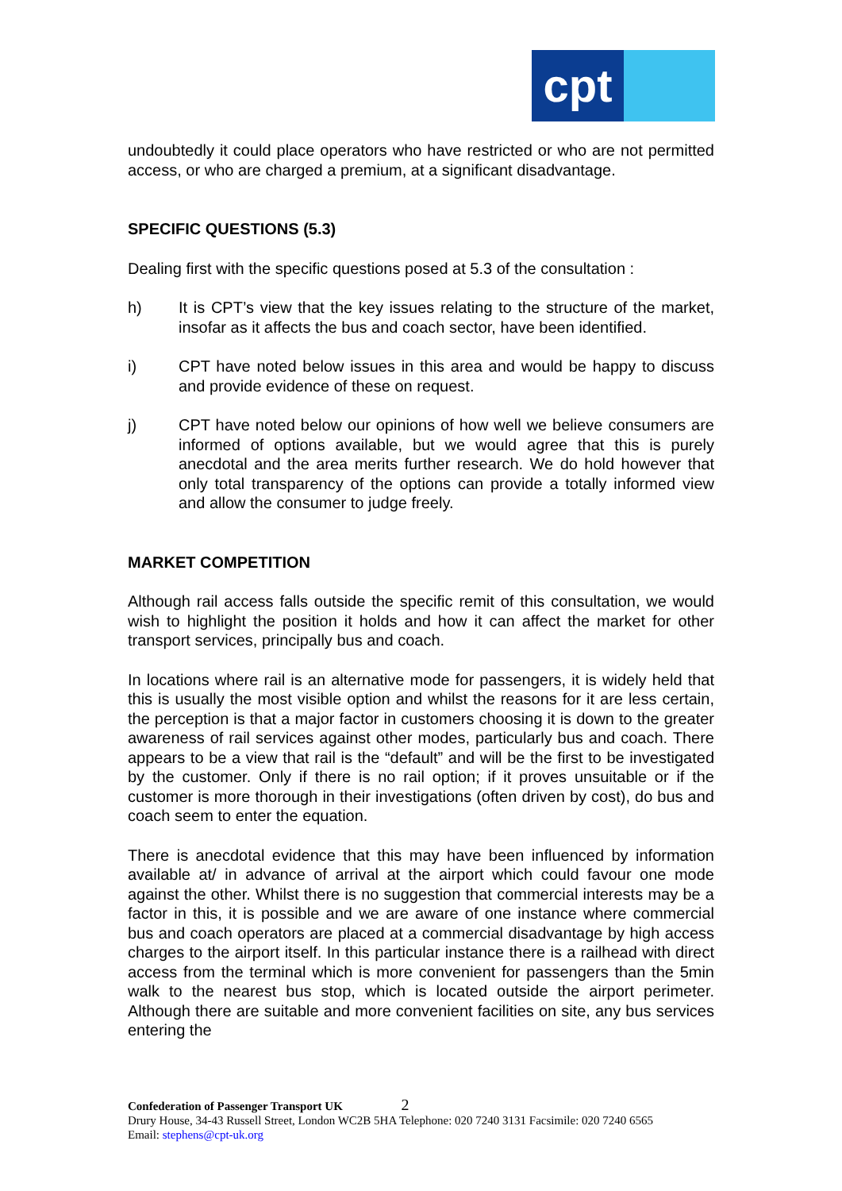cpt
undoubtedly it could place operators who have restricted or who are not permitted access, or who are charged a premium, at a significant disadvantage.
SPECIFIC QUESTIONS (5.3)
Dealing first with the specific questions posed at 5.3 of the consultation :
h) It is CPT’s view that the key issues relating to the structure of the market, insofar as it affects the bus and coach sector, have been identified.
i) CPT have noted below issues in this area and would be happy to discuss and provide evidence of these on request.
j) CPT have noted below our opinions of how well we believe consumers are informed of options available, but we would agree that this is purely anecdotal and the area merits further research. We do hold however that only total transparency of the options can provide a totally informed view and allow the consumer to judge freely.
MARKET COMPETITION
Although rail access falls outside the specific remit of this consultation, we would wish to highlight the position it holds and how it can affect the market for other transport services, principally bus and coach.
In locations where rail is an alternative mode for passengers, it is widely held that this is usually the most visible option and whilst the reasons for it are less certain, the perception is that a major factor in customers choosing it is down to the greater awareness of rail services against other modes, particularly bus and coach. There appears to be a view that rail is the “default” and will be the first to be investigated by the customer. Only if there is no rail option; if it proves unsuitable or if the customer is more thorough in their investigations (often driven by cost), do bus and coach seem to enter the equation.
There is anecdotal evidence that this may have been influenced by information available at/ in advance of arrival at the airport which could favour one mode against the other. Whilst there is no suggestion that commercial interests may be a factor in this, it is possible and we are aware of one instance where commercial bus and coach operators are placed at a commercial disadvantage by high access charges to the airport itself. In this particular instance there is a railhead with direct access from the terminal which is more convenient for passengers than the 5min walk to the nearest bus stop, which is located outside the airport perimeter. Although there are suitable and more convenient facilities on site, any bus services entering the
Confederation of Passenger Transport UK 2
Drury House, 34-43 Russell Street, London WC2B 5HA Telephone: 020 7240 3131 Facsimile: 020 7240 6565
Email: stephens@cpt-uk.org